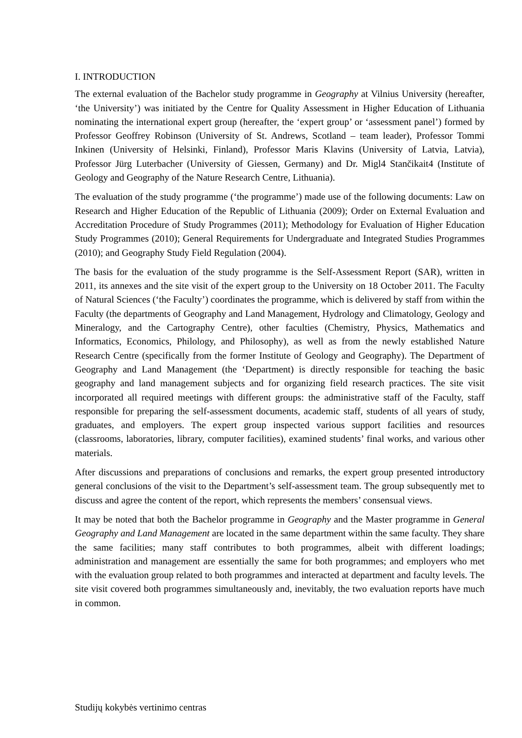I. INTRODUCTION
The external evaluation of the Bachelor study programme in Geography at Vilnius University (hereafter, ‘the University’) was initiated by the Centre for Quality Assessment in Higher Education of Lithuania nominating the international expert group (hereafter, the ‘expert group’ or ‘assessment panel’) formed by Professor Geoffrey Robinson (University of St. Andrews, Scotland – team leader), Professor Tommi Inkinen (University of Helsinki, Finland), Professor Maris Klavins (University of Latvia, Latvia), Professor Jürg Luterbacher (University of Giessen, Germany) and Dr. Migl4 Stančikait4 (Institute of Geology and Geography of the Nature Research Centre, Lithuania).
The evaluation of the study programme (‘the programme’) made use of the following documents: Law on Research and Higher Education of the Republic of Lithuania (2009); Order on External Evaluation and Accreditation Procedure of Study Programmes (2011); Methodology for Evaluation of Higher Education Study Programmes (2010); General Requirements for Undergraduate and Integrated Studies Programmes (2010); and Geography Study Field Regulation (2004).
The basis for the evaluation of the study programme is the Self-Assessment Report (SAR), written in 2011, its annexes and the site visit of the expert group to the University on 18 October 2011. The Faculty of Natural Sciences (‘the Faculty’) coordinates the programme, which is delivered by staff from within the Faculty (the departments of Geography and Land Management, Hydrology and Climatology, Geology and Mineralogy, and the Cartography Centre), other faculties (Chemistry, Physics, Mathematics and Informatics, Economics, Philology, and Philosophy), as well as from the newly established Nature Research Centre (specifically from the former Institute of Geology and Geography). The Department of Geography and Land Management (the ‘Department) is directly responsible for teaching the basic geography and land management subjects and for organizing field research practices. The site visit incorporated all required meetings with different groups: the administrative staff of the Faculty, staff responsible for preparing the self-assessment documents, academic staff, students of all years of study, graduates, and employers. The expert group inspected various support facilities and resources (classrooms, laboratories, library, computer facilities), examined students’ final works, and various other materials.
After discussions and preparations of conclusions and remarks, the expert group presented introductory general conclusions of the visit to the Department’s self-assessment team. The group subsequently met to discuss and agree the content of the report, which represents the members’ consensual views.
It may be noted that both the Bachelor programme in Geography and the Master programme in General Geography and Land Management are located in the same department within the same faculty. They share the same facilities; many staff contributes to both programmes, albeit with different loadings; administration and management are essentially the same for both programmes; and employers who met with the evaluation group related to both programmes and interacted at department and faculty levels. The site visit covered both programmes simultaneously and, inevitably, the two evaluation reports have much in common.
Studijų kokybės vertinimo centras